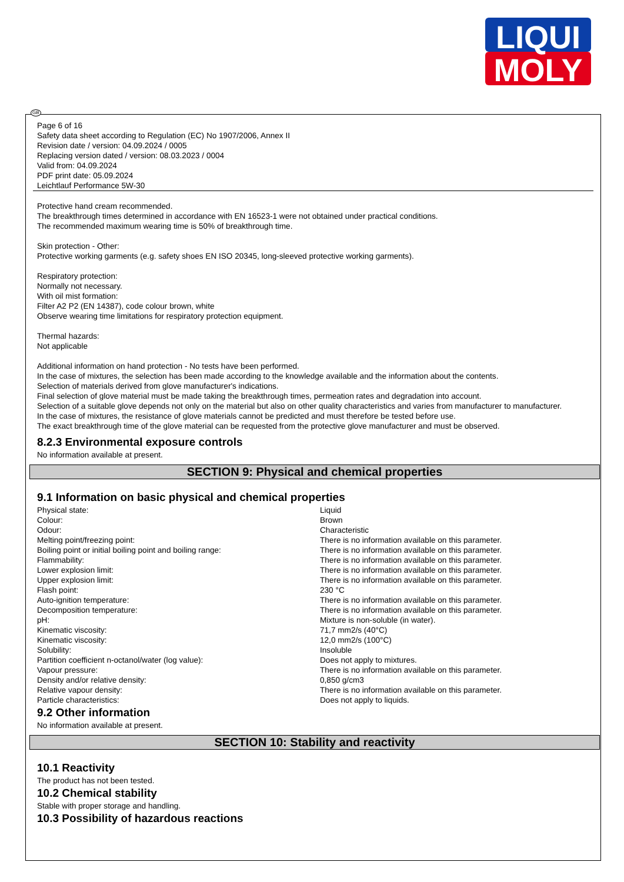LIQUI
MOLY
GB
Page 6 of 16
Safety data sheet according to Regulation (EC) No 1907/2006, Annex II
Revision date / version: 04.09.2024 / 0005
Replacing version dated / version: 08.03.2023 / 0004
Valid from: 04.09.2024
PDF print date: 05.09.2024
Leichtlauf Performance 5W-30
Protective hand cream recommended.
The breakthrough times determined in accordance with EN 16523-1 were not obtained under practical conditions.
The recommended maximum wearing time is 50% of breakthrough time.
Skin protection - Other:
Protective working garments (e.g. safety shoes EN ISO 20345, long-sleeved protective working garments).
Respiratory protection:
Normally not necessary.
With oil mist formation:
Filter A2 P2 (EN 14387), code colour brown, white
Observe wearing time limitations for respiratory protection equipment.
Thermal hazards:
Not applicable
Additional information on hand protection - No tests have been performed.
In the case of mixtures, the selection has been made according to the knowledge available and the information about the contents.
Selection of materials derived from glove manufacturer's indications.
Final selection of glove material must be made taking the breakthrough times, permeation rates and degradation into account.
Selection of a suitable glove depends not only on the material but also on other quality characteristics and varies from manufacturer to manufacturer.
In the case of mixtures, the resistance of glove materials cannot be predicted and must therefore be tested before use.
The exact breakthrough time of the glove material can be requested from the protective glove manufacturer and must be observed.
8.2.3 Environmental exposure controls
No information available at present.
SECTION 9: Physical and chemical properties
9.1 Information on basic physical and chemical properties
| Physical state: | Liquid |
| Colour: | Brown |
| Odour: | Characteristic |
| Melting point/freezing point: | There is no information available on this parameter. |
| Boiling point or initial boiling point and boiling range: | There is no information available on this parameter. |
| Flammability: | There is no information available on this parameter. |
| Lower explosion limit: | There is no information available on this parameter. |
| Upper explosion limit: | There is no information available on this parameter. |
| Flash point: | 230 °C |
| Auto-ignition temperature: | There is no information available on this parameter. |
| Decomposition temperature: | There is no information available on this parameter. |
| pH: | Mixture is non-soluble (in water). |
| Kinematic viscosity: | 71,7 mm2/s (40°C) |
| Kinematic viscosity: | 12,0 mm2/s (100°C) |
| Solubility: | Insoluble |
| Partition coefficient n-octanol/water (log value): | Does not apply to mixtures. |
| Vapour pressure: | There is no information available on this parameter. |
| Density and/or relative density: | 0,850 g/cm3 |
| Relative vapour density: | There is no information available on this parameter. |
| Particle characteristics: | Does not apply to liquids. |
9.2 Other information
No information available at present.
SECTION 10: Stability and reactivity
10.1 Reactivity
The product has not been tested.
10.2 Chemical stability
Stable with proper storage and handling.
10.3 Possibility of hazardous reactions